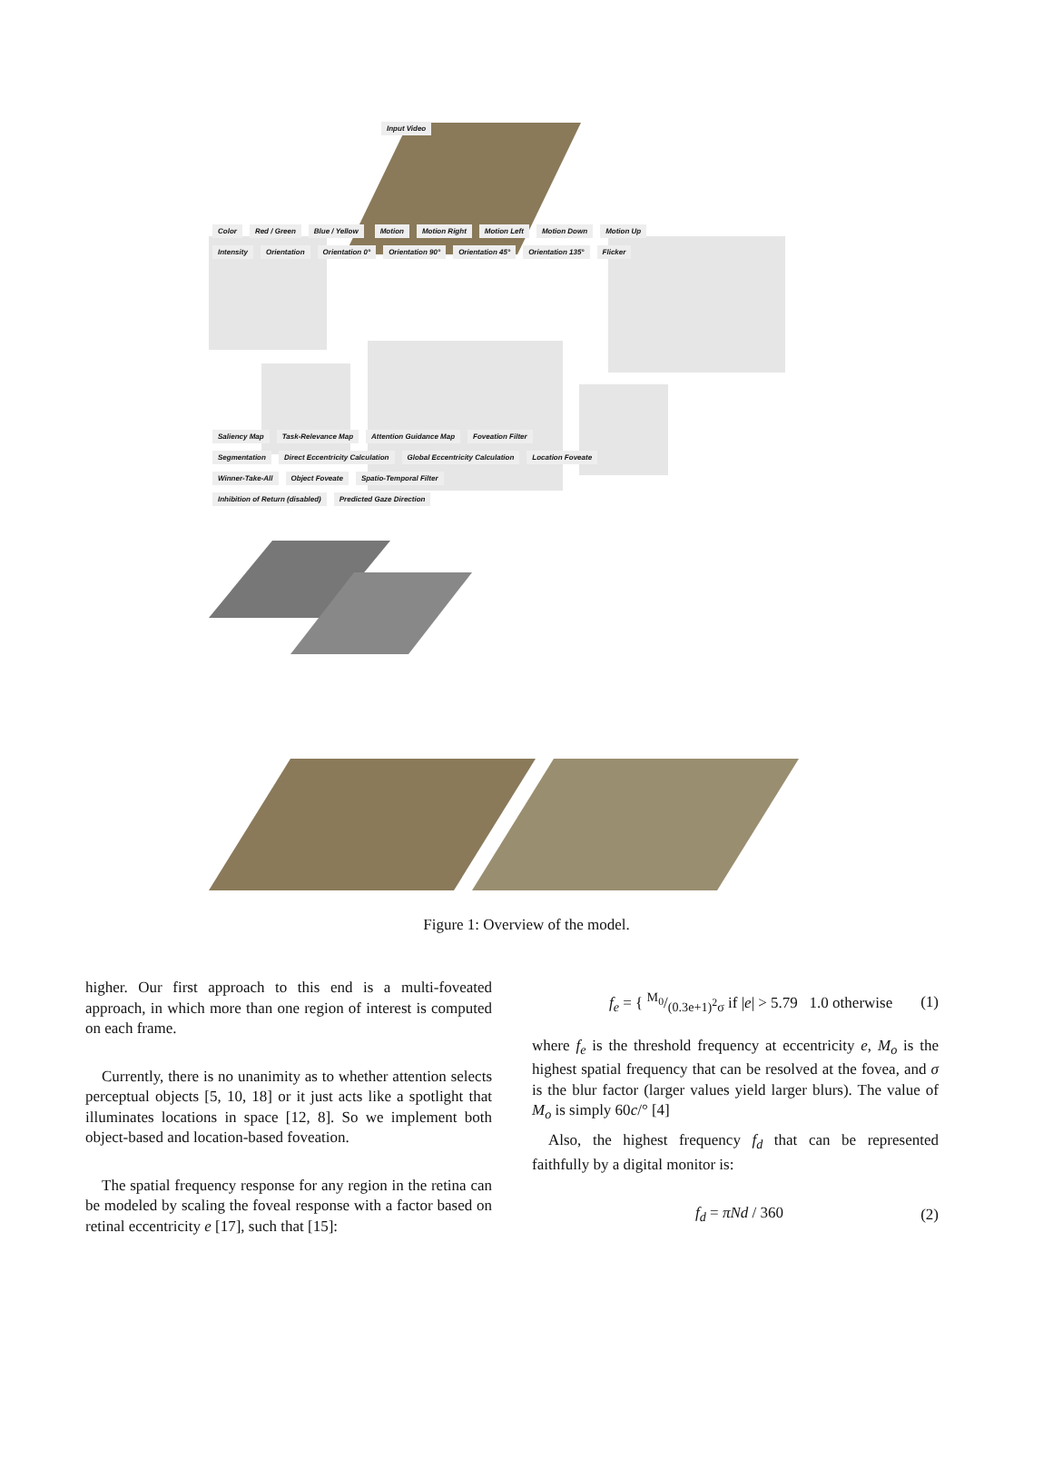Input Video Color Red / Green Blue / Yellow Motion Motion Right Motion Left Motion Down Motion Up
Intensity Orientation Orientation 0° Orientation 90° Orientation 45° Orientation 135° Flicker Saliency Map Task-Relevance Map Attention Guidance Map Foveation Filter
Segmentation Direct Eccentricity Calculation Global Eccentricity Calculation Location Foveate
Winner-Take-All Object Foveate Spatio-Temporal Filter
Inhibition of Return (disabled) Predicted Gaze Direction
Figure 1: Overview of the model.
higher. Our first approach to this end is a multi-foveated approach, in which more than one region of interest is computed on each frame.
Currently, there is no unanimity as to whether attention selects perceptual objects [5, 10, 18] or it just acts like a spotlight that illuminates locations in space [12, 8]. So we implement both object-based and location-based foveation.
The spatial frequency response for any region in the retina can be modeled by scaling the foveal response with a factor based on retinal eccentricity e [17], such that [15]:
f<sub>e</sub> = { M<sub>0</sub>/(0.3e+1)<sup>2</sup>σ if |e| > 5.79 1.0 otherwise (1)
where f<sub>e</sub> is the threshold frequency at eccentricity e, M<sub>o</sub> is the highest spatial frequency that can be resolved at the fovea, and σ is the blur factor (larger values yield larger blurs). The value of M<sub>o</sub> is simply 60c/° [4]
Also, the highest frequency f<sub>d</sub> that can be represented faithfully by a digital monitor is:
f<sub>d</sub> = πNd / 360 (2)